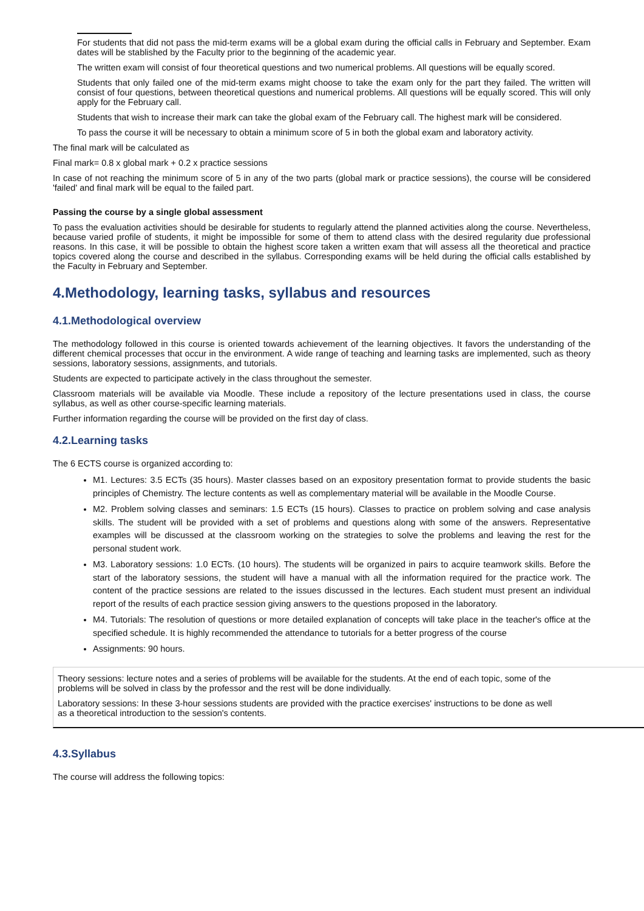For students that did not pass the mid-term exams will be a global exam during the official calls in February and September. Exam dates will be stablished by the Faculty prior to the beginning of the academic year.
The written exam will consist of four theoretical questions and two numerical problems. All questions will be equally scored.
Students that only failed one of the mid-term exams might choose to take the exam only for the part they failed. The written will consist of four questions, between theoretical questions and numerical problems. All questions will be equally scored. This will only apply for the February call.
Students that wish to increase their mark can take the global exam of the February call. The highest mark will be considered.
To pass the course it will be necessary to obtain a minimum score of 5 in both the global exam and laboratory activity.
The final mark will be calculated as
Final mark= 0.8 x global mark + 0.2 x practice sessions
In case of not reaching the minimum score of 5 in any of the two parts (global mark or practice sessions), the course will be considered 'failed' and final mark will be equal to the failed part.
Passing the course by a single global assessment
To pass the evaluation activities should be desirable for students to regularly attend the planned activities along the course. Nevertheless, because varied profile of students, it might be impossible for some of them to attend class with the desired regularity due professional reasons. In this case, it will be possible to obtain the highest score taken a written exam that will assess all the theoretical and practice topics covered along the course and described in the syllabus. Corresponding exams will be held during the official calls established by the Faculty in February and September.
4.Methodology, learning tasks, syllabus and resources
4.1.Methodological overview
The methodology followed in this course is oriented towards achievement of the learning objectives. It favors the understanding of the different chemical processes that occur in the environment. A wide range of teaching and learning tasks are implemented, such as theory sessions, laboratory sessions, assignments, and tutorials.
Students are expected to participate actively in the class throughout the semester.
Classroom materials will be available via Moodle. These include a repository of the lecture presentations used in class, the course syllabus, as well as other course-specific learning materials.
Further information regarding the course will be provided on the first day of class.
4.2.Learning tasks
The 6 ECTS course is organized according to:
M1. Lectures: 3.5 ECTs (35 hours). Master classes based on an expository presentation format to provide students the basic principles of Chemistry. The lecture contents as well as complementary material will be available in the Moodle Course.
M2. Problem solving classes and seminars: 1.5 ECTs (15 hours). Classes to practice on problem solving and case analysis skills. The student will be provided with a set of problems and questions along with some of the answers. Representative examples will be discussed at the classroom working on the strategies to solve the problems and leaving the rest for the personal student work.
M3. Laboratory sessions: 1.0 ECTs. (10 hours). The students will be organized in pairs to acquire teamwork skills. Before the start of the laboratory sessions, the student will have a manual with all the information required for the practice work. The content of the practice sessions are related to the issues discussed in the lectures. Each student must present an individual report of the results of each practice session giving answers to the questions proposed in the laboratory.
M4. Tutorials: The resolution of questions or more detailed explanation of concepts will take place in the teacher's office at the specified schedule. It is highly recommended the attendance to tutorials for a better progress of the course
Assignments: 90 hours.
Theory sessions: lecture notes and a series of problems will be available for the students. At the end of each topic, some of the
problems will be solved in class by the professor and the rest will be done individually.
Laboratory sessions: In these 3-hour sessions students are provided with the practice exercises' instructions to be done as well
as a theoretical introduction to the session's contents.
4.3.Syllabus
The course will address the following topics: